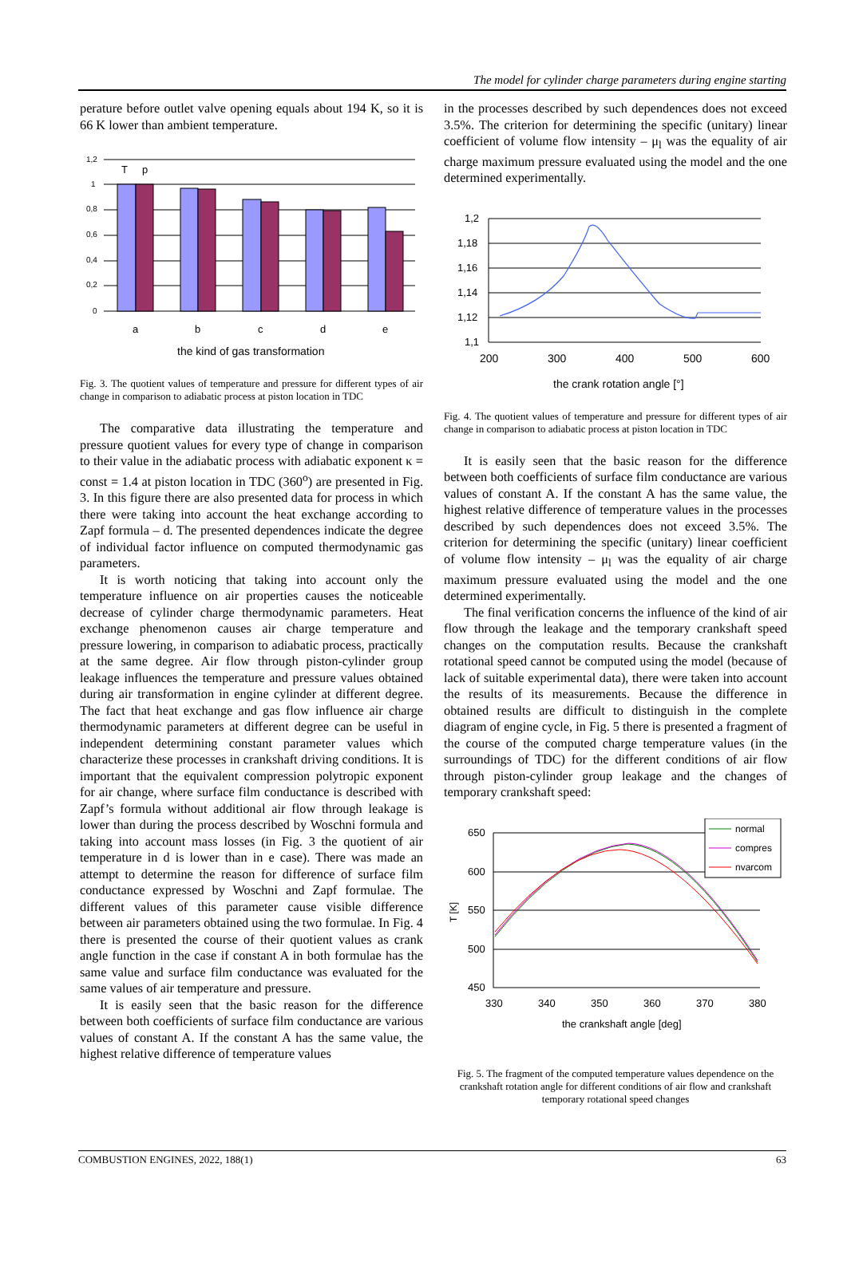The model for cylinder charge parameters during engine starting
perature before outlet valve opening equals about 194 K, so it is 66 K lower than ambient temperature.
1,2
1
0,8
0,6
0,4
0,2
0
T
p
a
b
c
d
e
the kind of gas transformation
Fig. 3. The quotient values of temperature and pressure for different types of air change in comparison to adiabatic process at piston location in TDC
The comparative data illustrating the temperature and pressure quotient values for every type of change in comparison to their value in the adiabatic process with adiabatic exponent κ = const = 1.4 at piston location in TDC (360<sup>o</sup>) are presented in Fig. 3. In this figure there are also presented data for process in which there were taking into account the heat exchange according to Zapf formula – d. The presented dependences indicate the degree of individual factor influence on computed thermodynamic gas parameters.
It is worth noticing that taking into account only the temperature influence on air properties causes the noticeable decrease of cylinder charge thermodynamic parameters. Heat exchange phenomenon causes air charge temperature and pressure lowering, in comparison to adiabatic process, practically at the same degree. Air flow through piston-cylinder group leakage influences the temperature and pressure values obtained during air transformation in engine cylinder at different degree. The fact that heat exchange and gas flow influence air charge thermodynamic parameters at different degree can be useful in independent determining constant parameter values which characterize these processes in crankshaft driving conditions. It is important that the equivalent compression polytropic exponent for air change, where surface film conductance is described with Zapf’s formula without additional air flow through leakage is lower than during the process described by Woschni formula and taking into account mass losses (in Fig. 3 the quotient of air temperature in d is lower than in e case). There was made an attempt to determine the reason for difference of surface film conductance expressed by Woschni and Zapf formulae. The different values of this parameter cause visible difference between air parameters obtained using the two formulae. In Fig. 4 there is presented the course of their quotient values as crank angle function in the case if constant A in both formulae has the same value and surface film conductance was evaluated for the same values of air temperature and pressure.
It is easily seen that the basic reason for the difference between both coefficients of surface film conductance are various values of constant A. If the constant A has the same value, the highest relative difference of temperature values
in the processes described by such dependences does not exceed 3.5%. The criterion for determining the specific (unitary) linear coefficient of volume flow intensity – μ<sub>l</sub> was the equality of air charge maximum pressure evaluated using the model and the one determined experimentally.
1,2
1,18
1,16
1,14
1,12
1,1
200
300
400
500
600
the crank rotation angle [°]
Fig. 4. The quotient values of temperature and pressure for different types of air change in comparison to adiabatic process at piston location in TDC
It is easily seen that the basic reason for the difference between both coefficients of surface film conductance are various values of constant A. If the constant A has the same value, the highest relative difference of temperature values in the processes described by such dependences does not exceed 3.5%. The criterion for determining the specific (unitary) linear coefficient of volume flow intensity – μ<sub>l</sub> was the equality of air charge maximum pressure evaluated using the model and the one determined experimentally.
The final verification concerns the influence of the kind of air flow through the leakage and the temporary crankshaft speed changes on the computation results. Because the crankshaft rotational speed cannot be computed using the model (because of lack of suitable experimental data), there were taken into account the results of its measurements. Because the difference in obtained results are difficult to distinguish in the complete diagram of engine cycle, in Fig. 5 there is presented a fragment of the course of the computed charge temperature values (in the surroundings of TDC) for the different conditions of air flow through piston-cylinder group leakage and the changes of temporary crankshaft speed:
650
600
550
500
450
T [K]
normal
compres
nvarcom
330
340
350
360
370
380
the crankshaft angle [deg]
Fig. 5. The fragment of the computed temperature values dependence on the crankshaft rotation angle for different conditions of air flow and crankshaft temporary rotational speed changes
COMBUSTION ENGINES, 2022, 188(1) 63